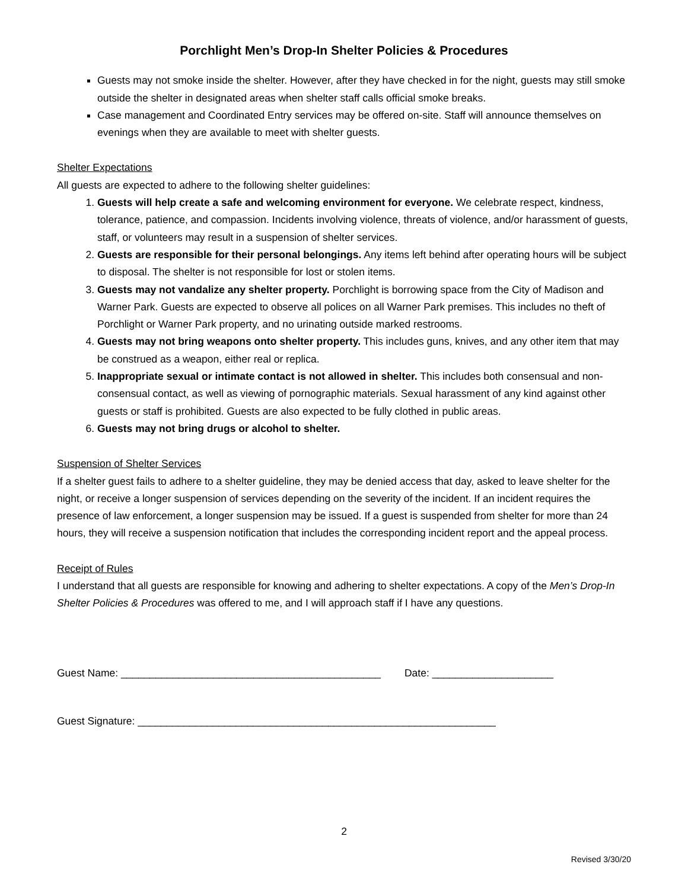Porchlight Men’s Drop-In Shelter Policies & Procedures
Guests may not smoke inside the shelter. However, after they have checked in for the night, guests may still smoke outside the shelter in designated areas when shelter staff calls official smoke breaks.
Case management and Coordinated Entry services may be offered on-site. Staff will announce themselves on evenings when they are available to meet with shelter guests.
Shelter Expectations
All guests are expected to adhere to the following shelter guidelines:
1. Guests will help create a safe and welcoming environment for everyone. We celebrate respect, kindness, tolerance, patience, and compassion. Incidents involving violence, threats of violence, and/or harassment of guests, staff, or volunteers may result in a suspension of shelter services.
2. Guests are responsible for their personal belongings. Any items left behind after operating hours will be subject to disposal. The shelter is not responsible for lost or stolen items.
3. Guests may not vandalize any shelter property. Porchlight is borrowing space from the City of Madison and Warner Park. Guests are expected to observe all polices on all Warner Park premises. This includes no theft of Porchlight or Warner Park property, and no urinating outside marked restrooms.
4. Guests may not bring weapons onto shelter property. This includes guns, knives, and any other item that may be construed as a weapon, either real or replica.
5. Inappropriate sexual or intimate contact is not allowed in shelter. This includes both consensual and non-consensual contact, as well as viewing of pornographic materials. Sexual harassment of any kind against other guests or staff is prohibited. Guests are also expected to be fully clothed in public areas.
6. Guests may not bring drugs or alcohol to shelter.
Suspension of Shelter Services
If a shelter guest fails to adhere to a shelter guideline, they may be denied access that day, asked to leave shelter for the night, or receive a longer suspension of services depending on the severity of the incident. If an incident requires the presence of law enforcement, a longer suspension may be issued. If a guest is suspended from shelter for more than 24 hours, they will receive a suspension notification that includes the corresponding incident report and the appeal process.
Receipt of Rules
I understand that all guests are responsible for knowing and adhering to shelter expectations. A copy of the Men’s Drop-In Shelter Policies & Procedures was offered to me, and I will approach staff if I have any questions.
Guest Name: _____________________________________________ Date: _____________________
Guest Signature: ______________________________________________________________
2
Revised 3/30/20